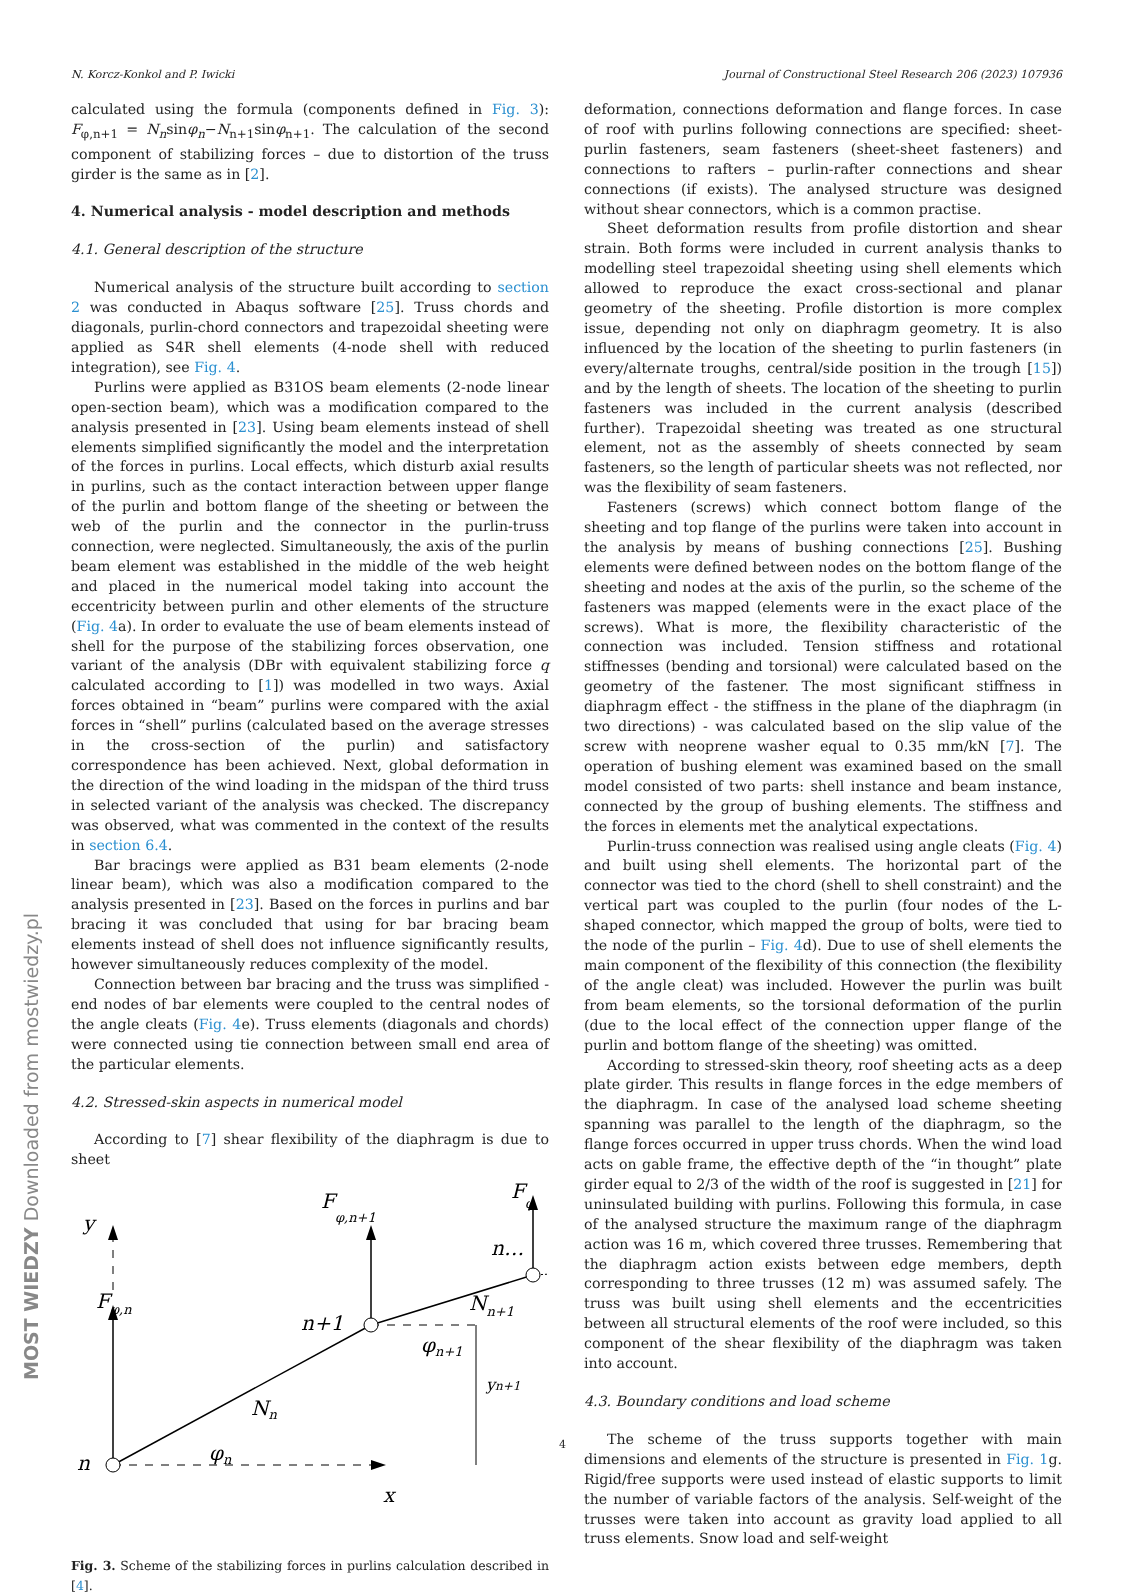N. Korcz-Konkol and P. Iwicki Journal of Constructional Steel Research 206 (2023) 107936
MOST WIEDZY Downloaded from mostwiedzy.pl
calculated using the formula (components defined in Fig. 3): F<sub>φ,n+1</sub> = N<sub>n</sub>sinφ<sub>n</sub>−N<sub>n+1</sub>sinφ<sub>n+1</sub>. The calculation of the second component of stabilizing forces – due to distortion of the truss girder is the same as in [2].
4. Numerical analysis - model description and methods
4.1. General description of the structure
Numerical analysis of the structure built according to section 2 was conducted in Abaqus software [25]. Truss chords and diagonals, purlin-chord connectors and trapezoidal sheeting were applied as S4R shell elements (4-node shell with reduced integration), see Fig. 4.
Purlins were applied as B31OS beam elements (2-node linear open-section beam), which was a modification compared to the analysis presented in [23]. Using beam elements instead of shell elements simplified significantly the model and the interpretation of the forces in purlins. Local effects, which disturb axial results in purlins, such as the contact interaction between upper flange of the purlin and bottom flange of the sheeting or between the web of the purlin and the connector in the purlin-truss connection, were neglected. Simultaneously, the axis of the purlin beam element was established in the middle of the web height and placed in the numerical model taking into account the eccentricity between purlin and other elements of the structure (Fig. 4a). In order to evaluate the use of beam elements instead of shell for the purpose of the stabilizing forces observation, one variant of the analysis (DBr with equivalent stabilizing force q calculated according to [1]) was modelled in two ways. Axial forces obtained in “beam” purlins were compared with the axial forces in “shell” purlins (calculated based on the average stresses in the cross-section of the purlin) and satisfactory correspondence has been achieved. Next, global deformation in the direction of the wind loading in the midspan of the third truss in selected variant of the analysis was checked. The discrepancy was observed, what was commented in the context of the results in section 6.4.
Bar bracings were applied as B31 beam elements (2-node linear beam), which was also a modification compared to the analysis presented in [23]. Based on the forces in purlins and bar bracing it was concluded that using for bar bracing beam elements instead of shell does not influence significantly results, however simultaneously reduces complexity of the model.
Connection between bar bracing and the truss was simplified - end nodes of bar elements were coupled to the central nodes of the angle cleats (Fig. 4e). Truss elements (diagonals and chords) were connected using tie connection between small end area of the particular elements.
4.2. Stressed-skin aspects in numerical model
According to [7] shear flexibility of the diaphragm is due to sheet
y
Fφ,n
Fφ,n+1
Fφ
n…
n+1
Nn+1
φn+1
Nn
φn
n
x
yn+1
Fig. 3. Scheme of the stabilizing forces in purlins calculation described in [4].
deformation, connections deformation and flange forces. In case of roof with purlins following connections are specified: sheet-purlin fasteners, seam fasteners (sheet-sheet fasteners) and connections to rafters – purlin-rafter connections and shear connections (if exists). The analysed structure was designed without shear connectors, which is a common practise.
Sheet deformation results from profile distortion and shear strain. Both forms were included in current analysis thanks to modelling steel trapezoidal sheeting using shell elements which allowed to reproduce the exact cross-sectional and planar geometry of the sheeting. Profile distortion is more complex issue, depending not only on diaphragm geometry. It is also influenced by the location of the sheeting to purlin fasteners (in every/alternate troughs, central/side position in the trough [15]) and by the length of sheets. The location of the sheeting to purlin fasteners was included in the current analysis (described further). Trapezoidal sheeting was treated as one structural element, not as the assembly of sheets connected by seam fasteners, so the length of particular sheets was not reflected, nor was the flexibility of seam fasteners.
Fasteners (screws) which connect bottom flange of the sheeting and top flange of the purlins were taken into account in the analysis by means of bushing connections [25]. Bushing elements were defined between nodes on the bottom flange of the sheeting and nodes at the axis of the purlin, so the scheme of the fasteners was mapped (elements were in the exact place of the screws). What is more, the flexibility characteristic of the connection was included. Tension stiffness and rotational stiffnesses (bending and torsional) were calculated based on the geometry of the fastener. The most significant stiffness in diaphragm effect - the stiffness in the plane of the diaphragm (in two directions) - was calculated based on the slip value of the screw with neoprene washer equal to 0.35 mm/kN [7]. The operation of bushing element was examined based on the small model consisted of two parts: shell instance and beam instance, connected by the group of bushing elements. The stiffness and the forces in elements met the analytical expectations.
Purlin-truss connection was realised using angle cleats (Fig. 4) and built using shell elements. The horizontal part of the connector was tied to the chord (shell to shell constraint) and the vertical part was coupled to the purlin (four nodes of the L-shaped connector, which mapped the group of bolts, were tied to the node of the purlin – Fig. 4d). Due to use of shell elements the main component of the flexibility of this connection (the flexibility of the angle cleat) was included. However the purlin was built from beam elements, so the torsional deformation of the purlin (due to the local effect of the connection upper flange of the purlin and bottom flange of the sheeting) was omitted.
According to stressed-skin theory, roof sheeting acts as a deep plate girder. This results in flange forces in the edge members of the diaphragm. In case of the analysed load scheme sheeting spanning was parallel to the length of the diaphragm, so the flange forces occurred in upper truss chords. When the wind load acts on gable frame, the effective depth of the “in thought” plate girder equal to 2/3 of the width of the roof is suggested in [21] for uninsulated building with purlins. Following this formula, in case of the analysed structure the maximum range of the diaphragm action was 16 m, which covered three trusses. Remembering that the diaphragm action exists between edge members, depth corresponding to three trusses (12 m) was assumed safely. The truss was built using shell elements and the eccentricities between all structural elements of the roof were included, so this component of the shear flexibility of the diaphragm was taken into account.
4.3. Boundary conditions and load scheme
The scheme of the truss supports together with main dimensions and elements of the structure is presented in Fig. 1g. Rigid/free supports were used instead of elastic supports to limit the number of variable factors of the analysis. Self-weight of the trusses were taken into account as gravity load applied to all truss elements. Snow load and self-weight
4